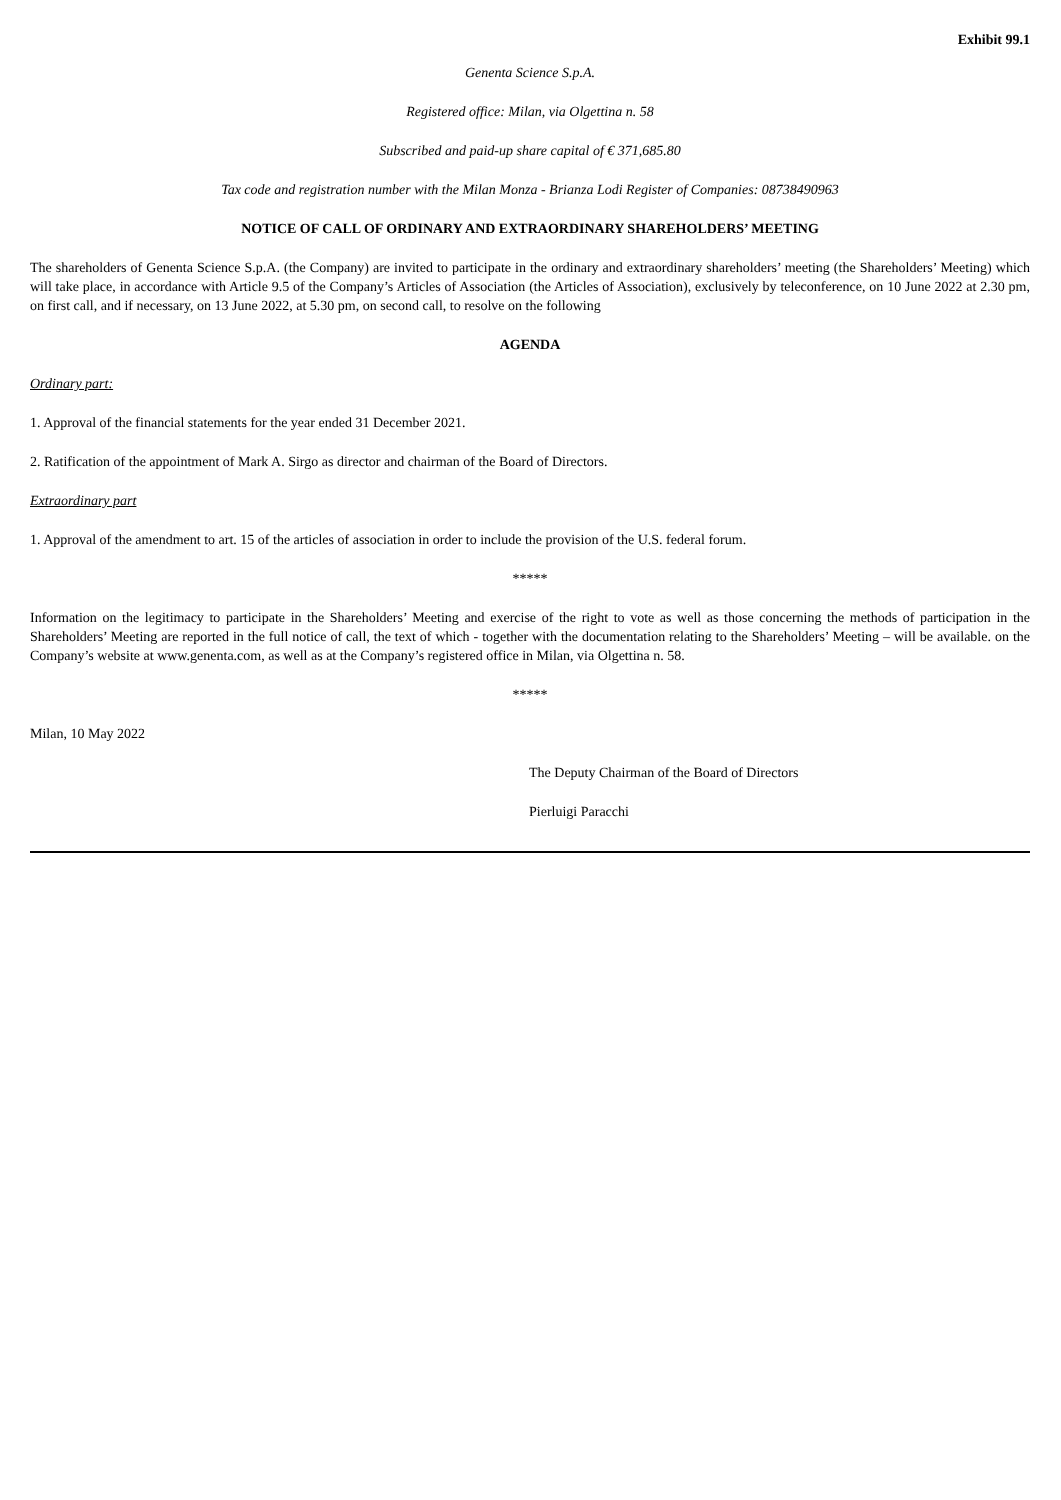Exhibit 99.1
Genenta Science S.p.A.
Registered office: Milan, via Olgettina n. 58
Subscribed and paid-up share capital of € 371,685.80
Tax code and registration number with the Milan Monza - Brianza Lodi Register of Companies: 08738490963
NOTICE OF CALL OF ORDINARY AND EXTRAORDINARY SHAREHOLDERS’ MEETING
The shareholders of Genenta Science S.p.A. (the Company) are invited to participate in the ordinary and extraordinary shareholders’ meeting (the Shareholders’ Meeting) which will take place, in accordance with Article 9.5 of the Company’s Articles of Association (the Articles of Association), exclusively by teleconference, on 10 June 2022 at 2.30 pm, on first call, and if necessary, on 13 June 2022, at 5.30 pm, on second call, to resolve on the following
AGENDA
Ordinary part:
1. Approval of the financial statements for the year ended 31 December 2021.
2. Ratification of the appointment of Mark A. Sirgo as director and chairman of the Board of Directors.
Extraordinary part
1. Approval of the amendment to art. 15 of the articles of association in order to include the provision of the U.S. federal forum.
*****
Information on the legitimacy to participate in the Shareholders’ Meeting and exercise of the right to vote as well as those concerning the methods of participation in the Shareholders’ Meeting are reported in the full notice of call, the text of which - together with the documentation relating to the Shareholders’ Meeting – will be available. on the Company’s website at www.genenta.com, as well as at the Company’s registered office in Milan, via Olgettina n. 58.
*****
Milan, 10 May 2022
The Deputy Chairman of the Board of Directors
Pierluigi Paracchi